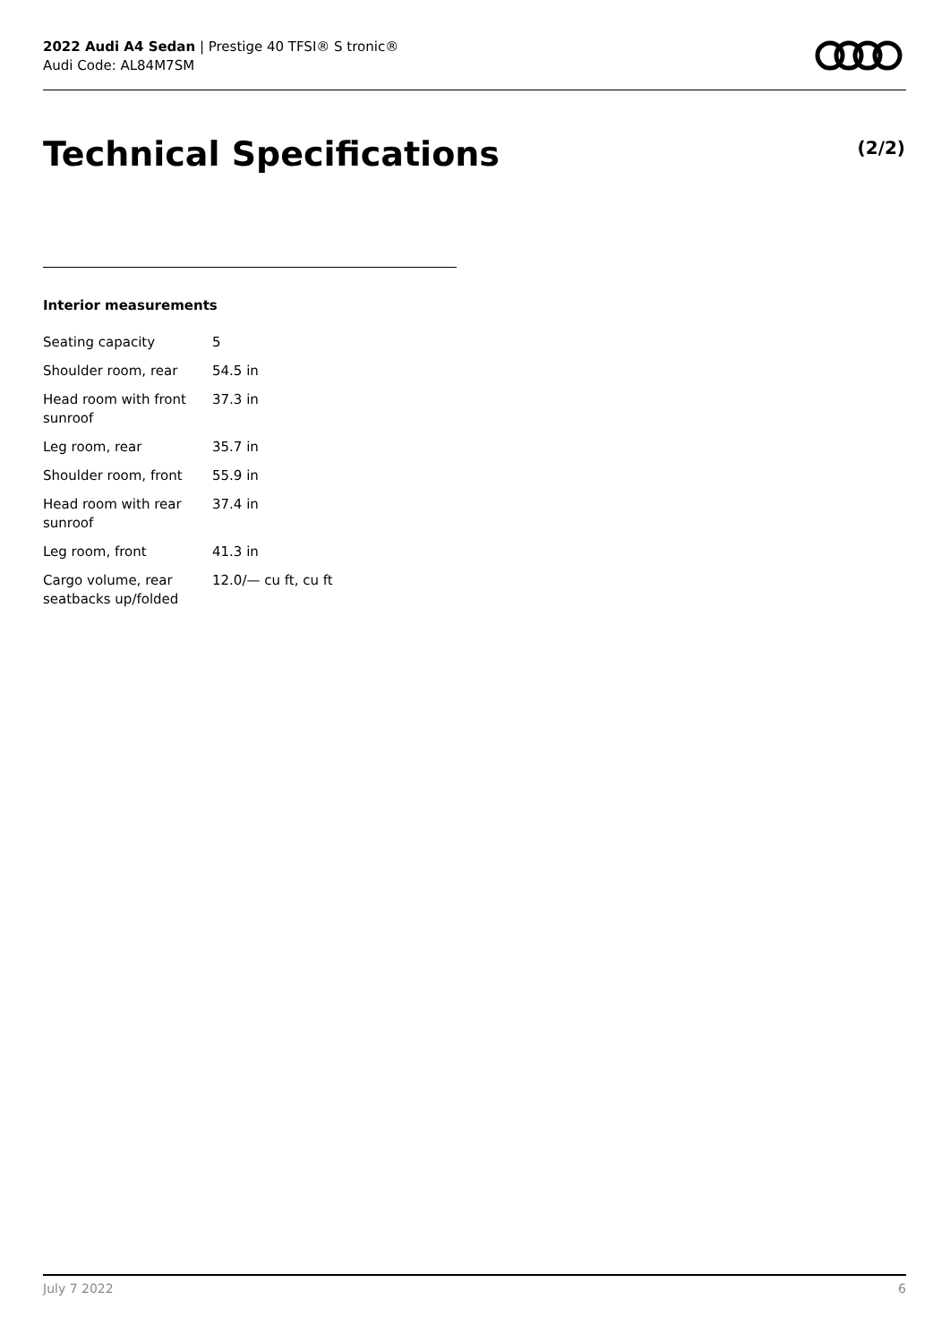2022 Audi A4 Sedan | Prestige 40 TFSI® S tronic®
Audi Code: AL84M7SM
Technical Specifications (2/2)
Interior measurements
| Seating capacity | 5 |
| Shoulder room, rear | 54.5 in |
| Head room with front sunroof | 37.3 in |
| Leg room, rear | 35.7 in |
| Shoulder room, front | 55.9 in |
| Head room with rear sunroof | 37.4 in |
| Leg room, front | 41.3 in |
| Cargo volume, rear seatbacks up/folded | 12.0/— cu ft, cu ft |
July 7 2022 6